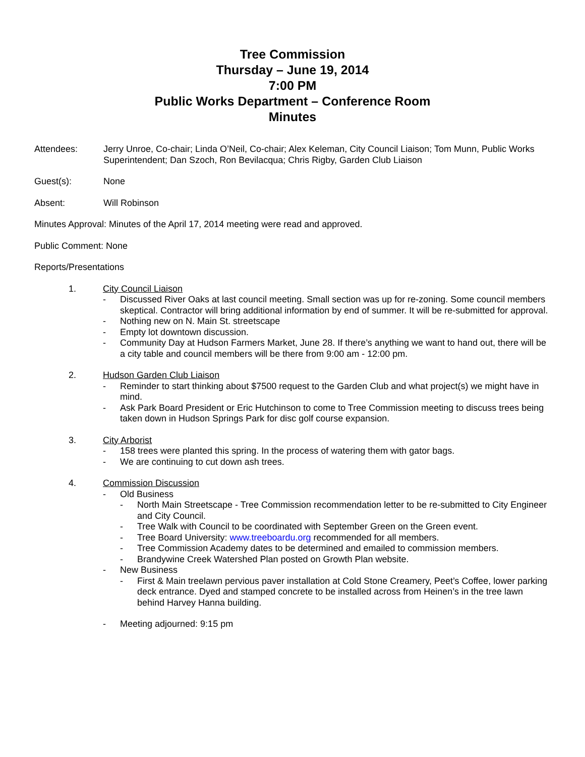Tree Commission
Thursday – June 19, 2014
7:00 PM
Public Works Department – Conference Room
Minutes
Attendees: Jerry Unroe, Co-chair; Linda O’Neil, Co-chair; Alex Keleman, City Council Liaison; Tom Munn, Public Works Superintendent; Dan Szoch, Ron Bevilacqua; Chris Rigby, Garden Club Liaison
Guest(s): None
Absent: Will Robinson
Minutes Approval: Minutes of the April 17, 2014 meeting were read and approved.
Public Comment: None
Reports/Presentations
1. City Council Liaison
- Discussed River Oaks at last council meeting. Small section was up for re-zoning. Some council members skeptical. Contractor will bring additional information by end of summer. It will be re-submitted for approval.
- Nothing new on N. Main St. streetscape
- Empty lot downtown discussion.
- Community Day at Hudson Farmers Market, June 28. If there’s anything we want to hand out, there will be a city table and council members will be there from 9:00 am - 12:00 pm.
2. Hudson Garden Club Liaison
- Reminder to start thinking about $7500 request to the Garden Club and what project(s) we might have in mind.
- Ask Park Board President or Eric Hutchinson to come to Tree Commission meeting to discuss trees being taken down in Hudson Springs Park for disc golf course expansion.
3. City Arborist
- 158 trees were planted this spring. In the process of watering them with gator bags.
- We are continuing to cut down ash trees.
4. Commission Discussion
- Old Business
- North Main Streetscape - Tree Commission recommendation letter to be re-submitted to City Engineer and City Council.
- Tree Walk with Council to be coordinated with September Green on the Green event.
- Tree Board University: www.treeboardu.org recommended for all members.
- Tree Commission Academy dates to be determined and emailed to commission members.
- Brandywine Creek Watershed Plan posted on Growth Plan website.
- New Business
- First & Main treelawn pervious paver installation at Cold Stone Creamery, Peet’s Coffee, lower parking deck entrance. Dyed and stamped concrete to be installed across from Heinen’s in the tree lawn behind Harvey Hanna building.
- Meeting adjourned: 9:15 pm